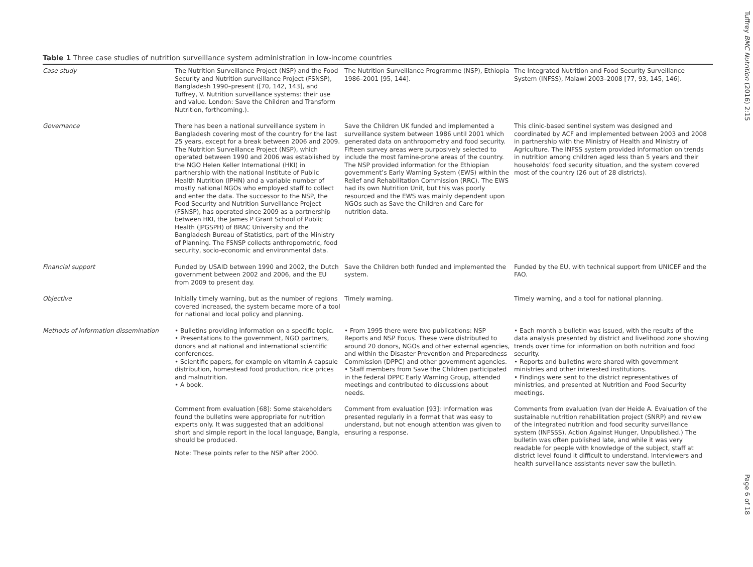Table 1 Three case studies of nutrition surveillance system administration in low-income countries
| Case study | The Nutrition Surveillance Project (NSP) and the Food Security and Nutrition surveillance Project (FSNSP), Bangladesh 1990–present ([70, 142, 143], and Tuffrey, V. Nutrition surveillance systems: their use and value. London: Save the Children and Transform Nutrition, forthcoming.). | The Nutrition Surveillance Programme (NSP), Ethiopia 1986–2001 [95, 144]. | The Integrated Nutrition and Food Security Surveillance System (INFSS), Malawi 2003–2008 [77, 93, 145, 146]. |
| Governance | There has been a national surveillance system in Bangladesh covering most of the country for the last 25 years, except for a break between 2006 and 2009. The Nutrition Surveillance Project (NSP), which operated between 1990 and 2006 was established by the NGO Helen Keller International (HKI) in partnership with the national Institute of Public Health Nutrition (IPHN) and a variable number of mostly national NGOs who employed staff to collect and enter the data. The successor to the NSP, the Food Security and Nutrition Surveillance Project (FSNSP), has operated since 2009 as a partnership between HKI, the James P Grant School of Public Health (JPGSPH) of BRAC University and the Bangladesh Bureau of Statistics, part of the Ministry of Planning. The FSNSP collects anthropometric, food security, socio-economic and environmental data. | Save the Children UK funded and implemented a surveillance system between 1986 until 2001 which generated data on anthropometry and food security. Fifteen survey areas were purposively selected to include the most famine-prone areas of the country. The NSP provided information for the Ethiopian government’s Early Warning System (EWS) within the Relief and Rehabilitation Commission (RRC). The EWS had its own Nutrition Unit, but this was poorly resourced and the EWS was mainly dependent upon NGOs such as Save the Children and Care for nutrition data. | This clinic-based sentinel system was designed and coordinated by ACF and implemented between 2003 and 2008 in partnership with the Ministry of Health and Ministry of Agriculture. The INFSS system provided information on trends in nutrition among children aged less than 5 years and their households’ food security situation, and the system covered most of the country (26 out of 28 districts). |
| Financial support | Funded by USAID between 1990 and 2002, the Dutch government between 2002 and 2006, and the EU from 2009 to present day. | Save the Children both funded and implemented the system. | Funded by the EU, with technical support from UNICEF and the FAO. |
| Objective | Initially timely warning, but as the number of regions covered increased, the system became more of a tool for national and local policy and planning. | Timely warning. | Timely warning, and a tool for national planning. |
| Methods of information dissemination | • Bulletins providing information on a specific topic. • Presentations to the government, NGO partners, donors and at national and international scientific conferences. • Scientific papers, for example on vitamin A capsule distribution, homestead food production, rice prices and malnutrition. • A book. | • From 1995 there were two publications: NSP Reports and NSP Focus. These were distributed to around 20 donors, NGOs and other external agencies, and within the Disaster Prevention and Preparedness Commission (DPPC) and other government agencies. • Staff members from Save the Children participated in the federal DPPC Early Warning Group, attended meetings and contributed to discussions about needs. | • Each month a bulletin was issued, with the results of the data analysis presented by district and livelihood zone showing trends over time for information on both nutrition and food security. • Reports and bulletins were shared with government ministries and other interested institutions. • Findings were sent to the district representatives of ministries, and presented at Nutrition and Food Security meetings. |
| | Comment from evaluation [68]: Some stakeholders found the bulletins were appropriate for nutrition experts only. It was suggested that an additional short and simple report in the local language, Bangla, should be produced. Note: These points refer to the NSP after 2000. | Comment from evaluation [93]: Information was presented regularly in a format that was easy to understand, but not enough attention was given to ensuring a response. | Comments from evaluation (van der Heide A. Evaluation of the sustainable nutrition rehabilitation project (SNRP) and review of the integrated nutrition and food security surveillance system (INFSSS). Action Against Hunger, Unpublished.) The bulletin was often published late, and while it was very readable for people with knowledge of the subject, staff at district level found it difficult to understand. Interviewers and health surveillance assistants never saw the bulletin. |
Tuffrey BMC Nutrition (2016) 2:15
Page 6 of 18